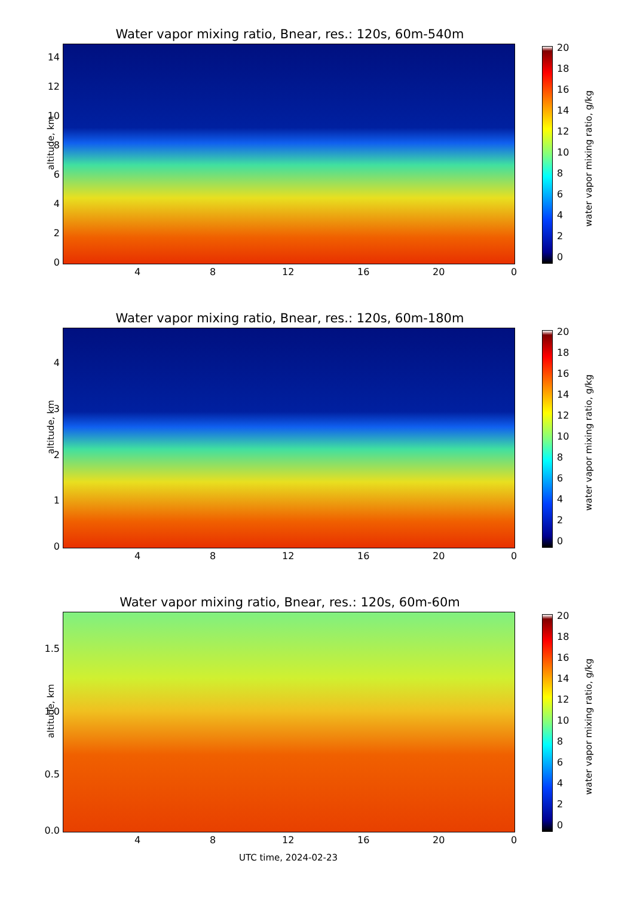Water vapor mixing ratio, Bnear, res.: 120s, 60m-540m
altitude, km
14
12
10
8
6
4
2
0
4 8 12 16 20 0
20
18
16
14
12
10
8
6
4
2
0
water vapor mixing ratio, g/kg
Water vapor mixing ratio, Bnear, res.: 120s, 60m-180m
altitude, km
4
3
2
1
0
4 8 12 16 20 0
20
18
16
14
12
10
8
6
4
2
0
water vapor mixing ratio, g/kg
Water vapor mixing ratio, Bnear, res.: 120s, 60m-60m
altitude, km
1.5
1.0
0.5
0.0
4 8 12 16 20 0
20
18
16
14
12
10
8
6
4
2
0
water vapor mixing ratio, g/kg
UTC time, 2024-02-23